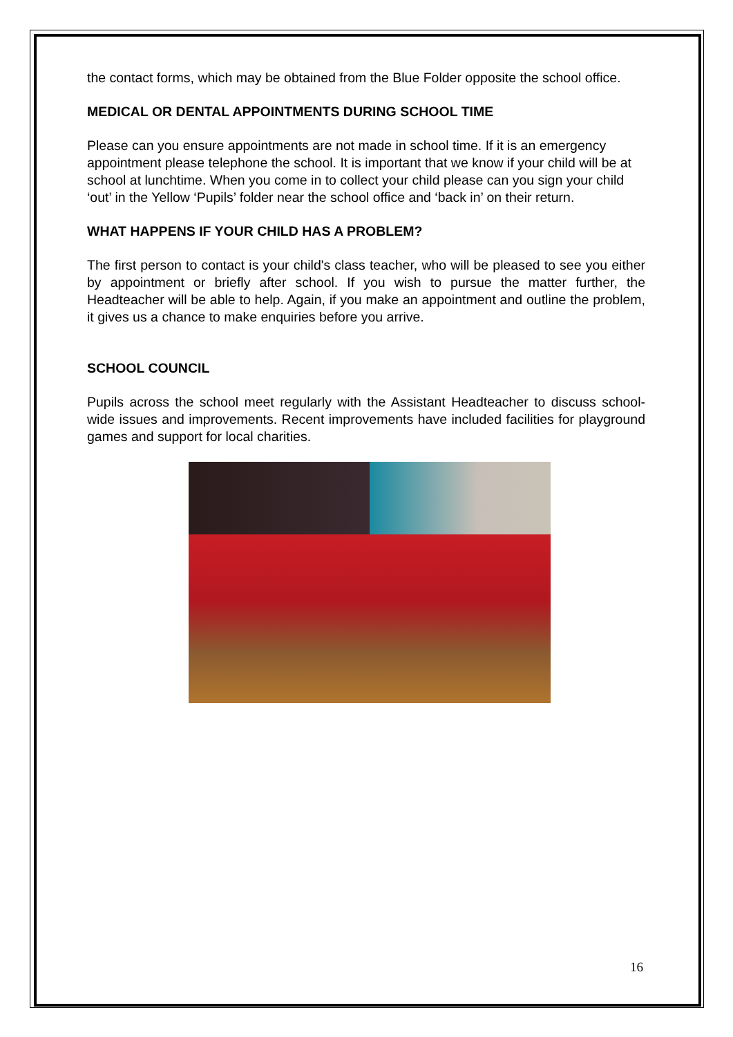the contact forms, which may be obtained from the Blue Folder opposite the school office.
MEDICAL OR DENTAL APPOINTMENTS DURING SCHOOL TIME
Please can you ensure appointments are not made in school time. If it is an emergency appointment please telephone the school. It is important that we know if your child will be at school at lunchtime. When you come in to collect your child please can you sign your child ‘out’ in the Yellow ‘Pupils’ folder near the school office and ‘back in’ on their return.
WHAT HAPPENS IF YOUR CHILD HAS A PROBLEM?
The first person to contact is your child's class teacher, who will be pleased to see you either by appointment or briefly after school. If you wish to pursue the matter further, the Headteacher will be able to help. Again, if you make an appointment and outline the problem, it gives us a chance to make enquiries before you arrive.
SCHOOL COUNCIL
Pupils across the school meet regularly with the Assistant Headteacher to discuss school-wide issues and improvements. Recent improvements have included facilities for playground games and support for local charities.
16